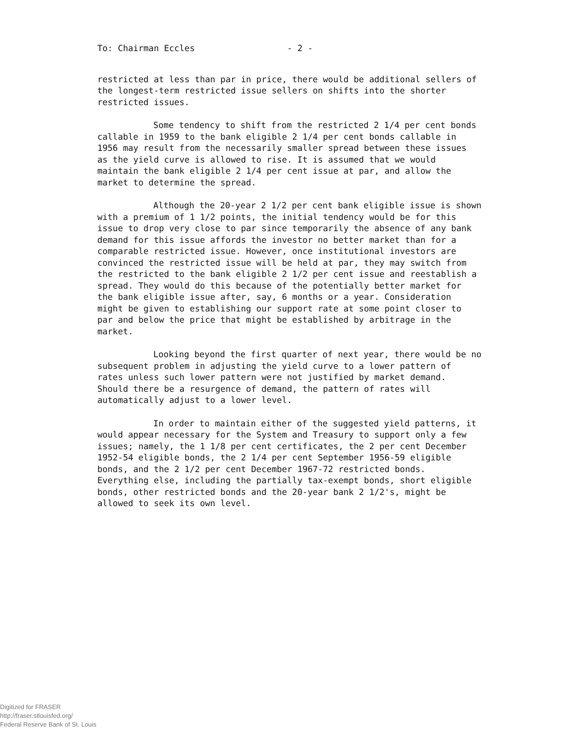To: Chairman Eccles - 2 -
restricted at less than par in price, there would be additional sellers of the longest-term restricted issue sellers on shifts into the shorter restricted issues.
Some tendency to shift from the restricted 2 1/4 per cent bonds callable in 1959 to the bank eligible 2 1/4 per cent bonds callable in 1956 may result from the necessarily smaller spread between these issues as the yield curve is allowed to rise. It is assumed that we would maintain the bank eligible 2 1/4 per cent issue at par, and allow the market to determine the spread.
Although the 20-year 2 1/2 per cent bank eligible issue is shown with a premium of 1 1/2 points, the initial tendency would be for this issue to drop very close to par since temporarily the absence of any bank demand for this issue affords the investor no better market than for a comparable restricted issue. However, once institutional investors are convinced the restricted issue will be held at par, they may switch from the restricted to the bank eligible 2 1/2 per cent issue and reestablish a spread. They would do this because of the potentially better market for the bank eligible issue after, say, 6 months or a year. Consideration might be given to establishing our support rate at some point closer to par and below the price that might be established by arbitrage in the market.
Looking beyond the first quarter of next year, there would be no subsequent problem in adjusting the yield curve to a lower pattern of rates unless such lower pattern were not justified by market demand. Should there be a resurgence of demand, the pattern of rates will automatically adjust to a lower level.
In order to maintain either of the suggested yield patterns, it would appear necessary for the System and Treasury to support only a few issues; namely, the 1 1/8 per cent certificates, the 2 per cent December 1952-54 eligible bonds, the 2 1/4 per cent September 1956-59 eligible bonds, and the 2 1/2 per cent December 1967-72 restricted bonds. Everything else, including the partially tax-exempt bonds, short eligible bonds, other restricted bonds and the 20-year bank 2 1/2's, might be allowed to seek its own level.
Digitized for FRASER
http://fraser.stlouisfed.org/
Federal Reserve Bank of St. Louis